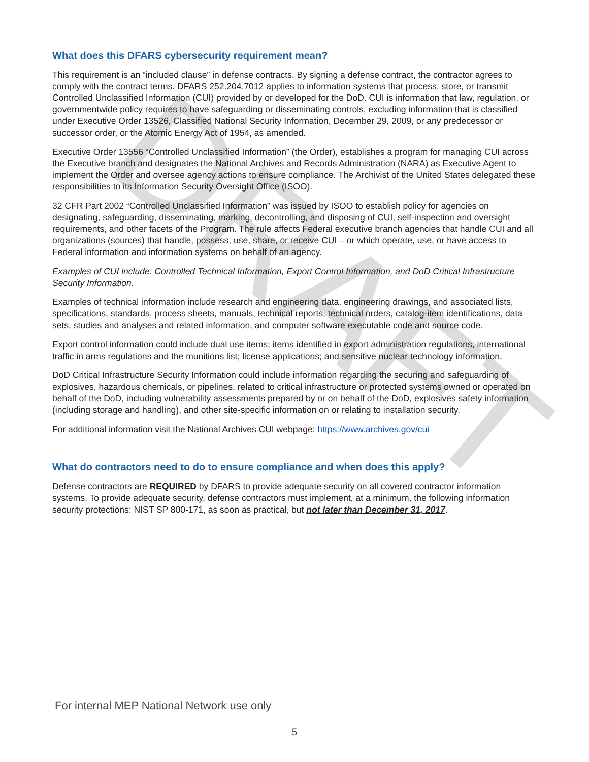DRAFT
What does this DFARS cybersecurity requirement mean?
This requirement is an “included clause” in defense contracts. By signing a defense contract, the contractor agrees to comply with the contract terms. DFARS 252.204.7012 applies to information systems that process, store, or transmit Controlled Unclassified Information (CUI) provided by or developed for the DoD. CUI is information that law, regulation, or governmentwide policy requires to have safeguarding or disseminating controls, excluding information that is classified under Executive Order 13526, Classified National Security Information, December 29, 2009, or any predecessor or successor order, or the Atomic Energy Act of 1954, as amended.
Executive Order 13556 “Controlled Unclassified Information” (the Order), establishes a program for managing CUI across the Executive branch and designates the National Archives and Records Administration (NARA) as Executive Agent to implement the Order and oversee agency actions to ensure compliance. The Archivist of the United States delegated these responsibilities to its Information Security Oversight Office (ISOO).
32 CFR Part 2002 “Controlled Unclassified Information” was issued by ISOO to establish policy for agencies on designating, safeguarding, disseminating, marking, decontrolling, and disposing of CUI, self-inspection and oversight requirements, and other facets of the Program. The rule affects Federal executive branch agencies that handle CUI and all organizations (sources) that handle, possess, use, share, or receive CUI – or which operate, use, or have access to Federal information and information systems on behalf of an agency.
Examples of CUI include: Controlled Technical Information, Export Control Information, and DoD Critical Infrastructure Security Information.
Examples of technical information include research and engineering data, engineering drawings, and associated lists, specifications, standards, process sheets, manuals, technical reports, technical orders, catalog-item identifications, data sets, studies and analyses and related information, and computer software executable code and source code.
Export control information could include dual use items; items identified in export administration regulations, international traffic in arms regulations and the munitions list; license applications; and sensitive nuclear technology information.
DoD Critical Infrastructure Security Information could include information regarding the securing and safeguarding of explosives, hazardous chemicals, or pipelines, related to critical infrastructure or protected systems owned or operated on behalf of the DoD, including vulnerability assessments prepared by or on behalf of the DoD, explosives safety information (including storage and handling), and other site-specific information on or relating to installation security.
For additional information visit the National Archives CUI webpage: https://www.archives.gov/cui
What do contractors need to do to ensure compliance and when does this apply?
Defense contractors are REQUIRED by DFARS to provide adequate security on all covered contractor information systems. To provide adequate security, defense contractors must implement, at a minimum, the following information security protections: NIST SP 800-171, as soon as practical, but not later than December 31, 2017.
For internal MEP National Network use only
5